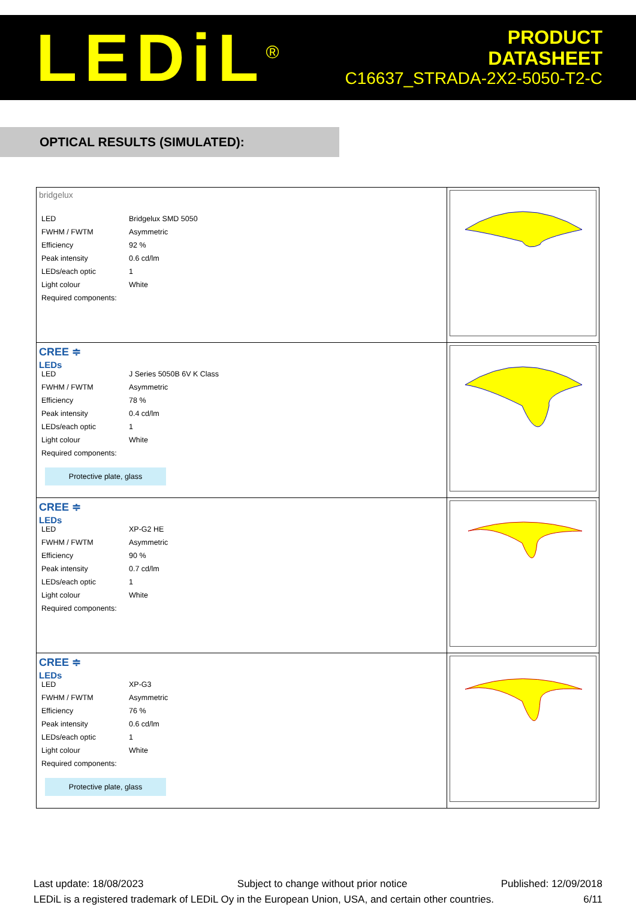LEDiL<sup>®</sup>
PRODUCT
DATASHEET
C16637_STRADA-2X2-5050-T2-C
OPTICAL RESULTS (SIMULATED):
| bridgelux / LED / Bridgelux SMD 5050 / / FWHM / FWTM / Asymmetric / / Efficiency / 92 % / / Peak intensity / 0.6 cd/lm / / LEDs/each optic / 1 / / Light colour / White / / Required components: / / | |
| CREE ≑ LEDs / LED / J Series 5050B 6V K Class / / FWHM / FWTM / Asymmetric / / Efficiency / 78 % / / Peak intensity / 0.4 cd/lm / / LEDs/each optic / 1 / / Light colour / White / / Required components: / / Protective plate, glass | |
| CREE ≑ LEDs / LED / XP-G2 HE / / FWHM / FWTM / Asymmetric / / Efficiency / 90 % / / Peak intensity / 0.7 cd/lm / / LEDs/each optic / 1 / / Light colour / White / / Required components: / / | |
| CREE ≑ LEDs / LED / XP-G3 / / FWHM / FWTM / Asymmetric / / Efficiency / 76 % / / Peak intensity / 0.6 cd/lm / / LEDs/each optic / 1 / / Light colour / White / / Required components: / / Protective plate, glass | |
Last update: 18/08/2023 Subject to change without prior notice Published: 12/09/2018
LEDiL is a registered trademark of LEDiL Oy in the European Union, USA, and certain other countries. 6/11